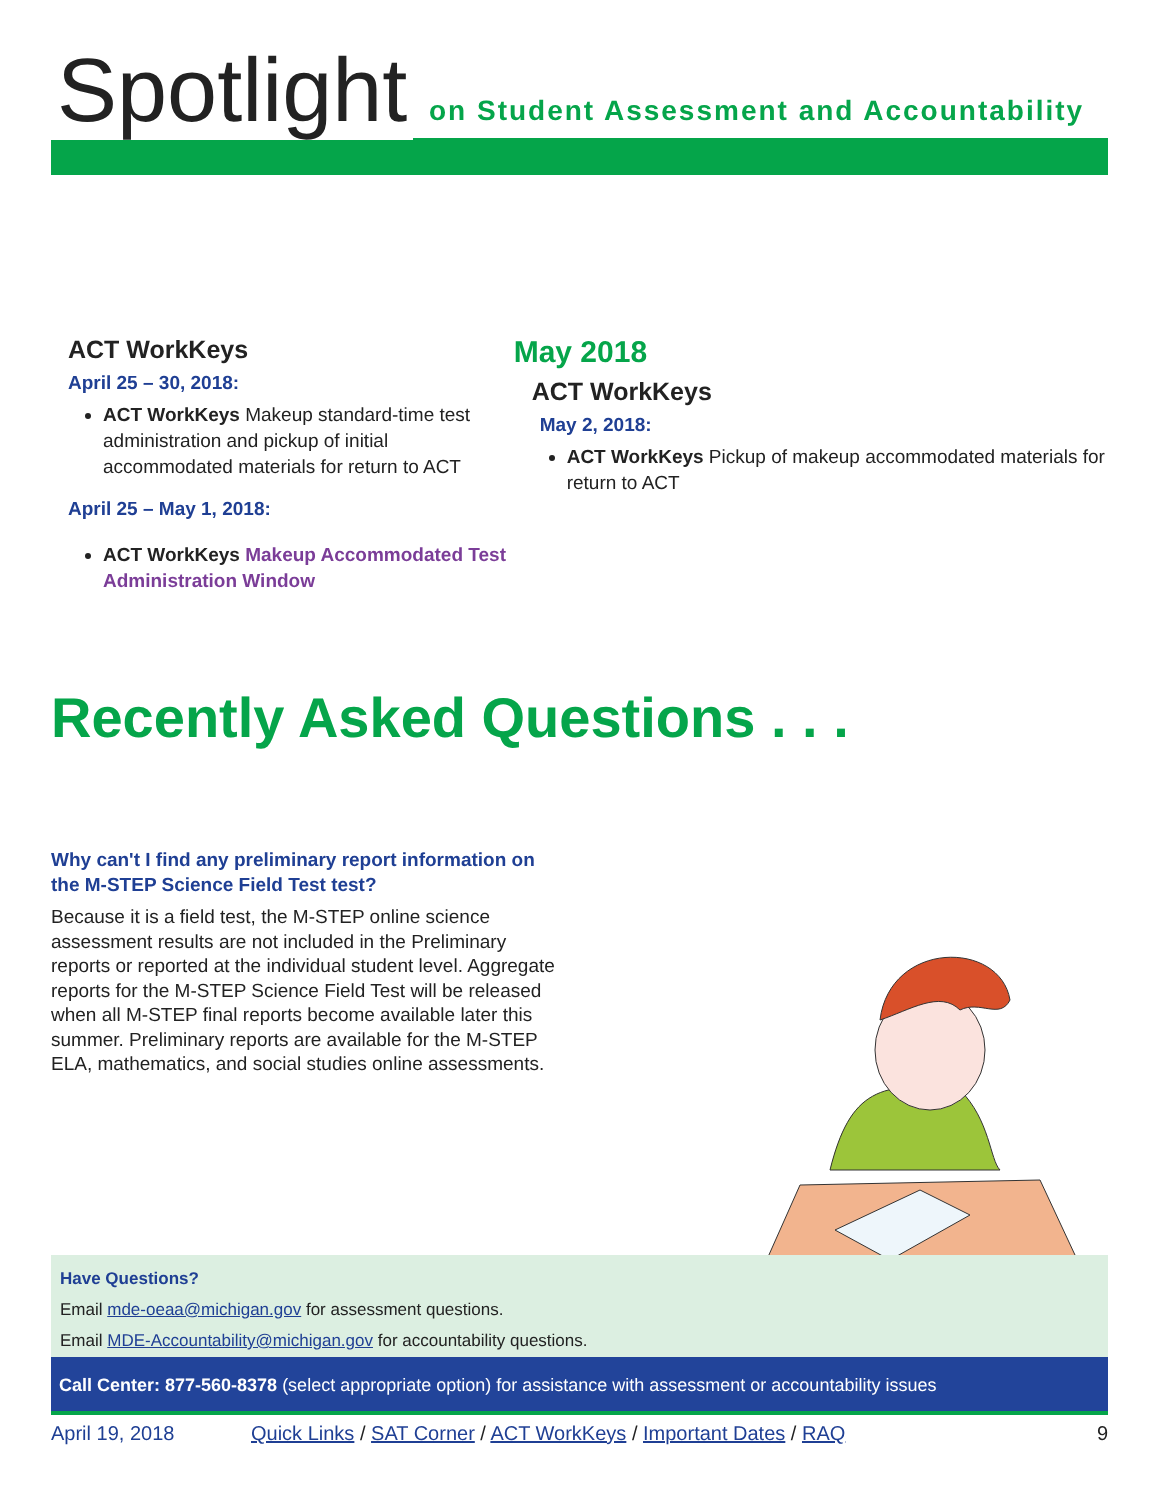Spotlight
on Student Assessment and Accountability
ACT WorkKeys
April 25 – 30, 2018:
ACT WorkKeys Makeup standard-time test administration and pickup of initial accommodated materials for return to ACT
April 25 – May 1, 2018:
ACT WorkKeys Makeup Accommodated Test Administration Window
May 2018
ACT WorkKeys
May 2, 2018:
ACT WorkKeys Pickup of makeup accommodated materials for return to ACT
Recently Asked Questions . . .
Why can't I find any preliminary report information on the M-STEP Science Field Test test?
Because it is a field test, the M-STEP online science assessment results are not included in the Preliminary reports or reported at the individual student level. Aggregate reports for the M-STEP Science Field Test will be released when all M-STEP final reports become available later this summer. Preliminary reports are available for the M-STEP ELA, mathematics, and social studies online assessments.
Have Questions?
Email mde-oeaa@michigan.gov for assessment questions.
Email MDE-Accountability@michigan.gov for accountability questions.
Call Center: 877-560-8378 (select appropriate option) for assistance with assessment or accountability issues
April 19, 2018 Quick Links / SAT Corner / ACT WorkKeys / Important Dates / RAQ 9